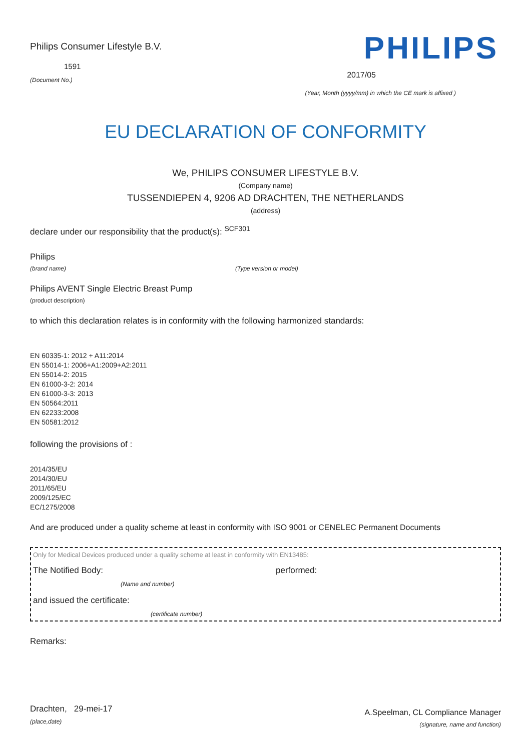Philips Consumer Lifestyle B.V.
1591
(Document No.)
PHILIPS
2017/05
(Year, Month (yyyy/mm) in which the CE mark is affixed )
EU DECLARATION OF CONFORMITY
We, PHILIPS CONSUMER LIFESTYLE B.V.
(Company name)
TUSSENDIEPEN 4, 9206 AD DRACHTEN, THE NETHERLANDS
(address)
declare under our responsibility that the product(s): <sup>SCF301</sup>
Philips
(brand name) (Type version or model)
Philips AVENT Single Electric Breast Pump
(product description)
to which this declaration relates is in conformity with the following harmonized standards:
EN 60335-1: 2012 + A11:2014
EN 55014-1: 2006+A1:2009+A2:2011
EN 55014-2: 2015
EN 61000-3-2: 2014
EN 61000-3-3: 2013
EN 50564:2011
EN 62233:2008
EN 50581:2012
following the provisions of :
2014/35/EU
2014/30/EU
2011/65/EU
2009/125/EC
EC/1275/2008
And are produced under a quality scheme at least in conformity with ISO 9001 or CENELEC Permanent Documents
Only for Medical Devices produced under a quality scheme at least in conformity with EN13485:
The Notified Body: performed:
(Name and number)
and issued the certificate:
(certificate number)
Remarks:
Drachten, 29-mei-17
(place,date)
A.Speelman, CL Compliance Manager
(signature, name and function)